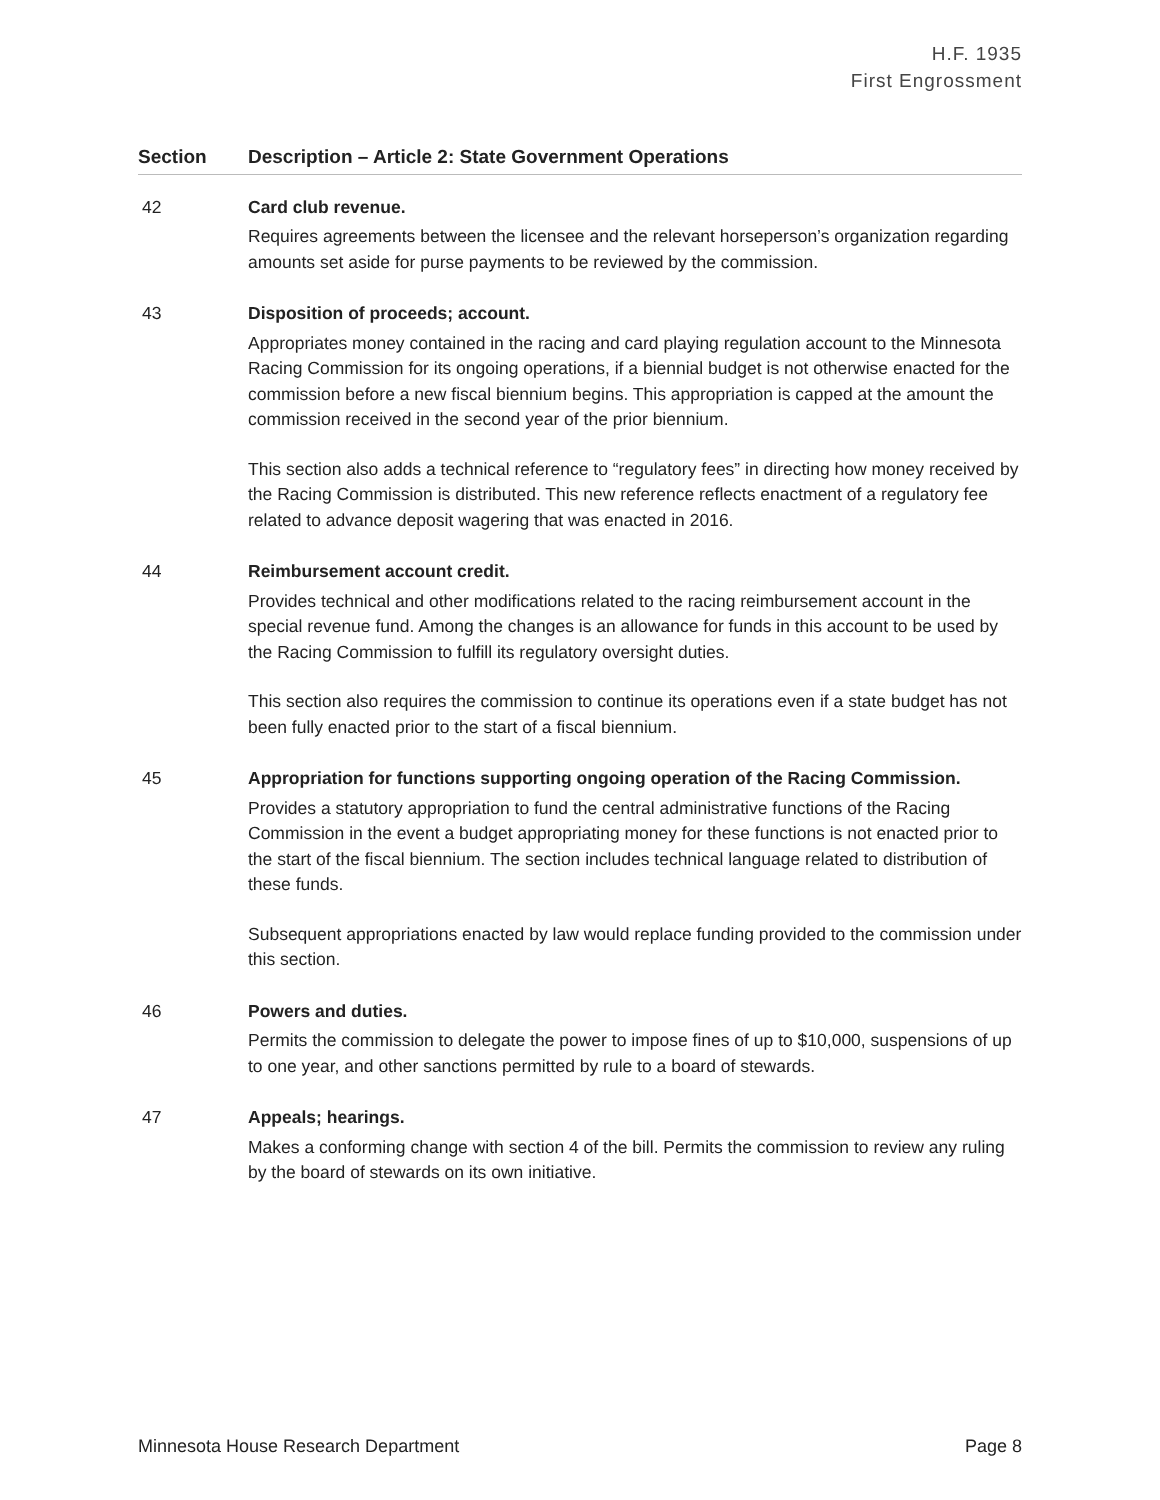H.F. 1935
First Engrossment
| Section | Description – Article 2: State Government Operations |
| --- | --- |
| 42 | Card club revenue. Requires agreements between the licensee and the relevant horseperson’s organization regarding amounts set aside for purse payments to be reviewed by the commission. |
| 43 | Disposition of proceeds; account. Appropriates money contained in the racing and card playing regulation account to the Minnesota Racing Commission for its ongoing operations, if a biennial budget is not otherwise enacted for the commission before a new fiscal biennium begins. This appropriation is capped at the amount the commission received in the second year of the prior biennium. This section also adds a technical reference to “regulatory fees” in directing how money received by the Racing Commission is distributed. This new reference reflects enactment of a regulatory fee related to advance deposit wagering that was enacted in 2016. |
| 44 | Reimbursement account credit. Provides technical and other modifications related to the racing reimbursement account in the special revenue fund. Among the changes is an allowance for funds in this account to be used by the Racing Commission to fulfill its regulatory oversight duties. This section also requires the commission to continue its operations even if a state budget has not been fully enacted prior to the start of a fiscal biennium. |
| 45 | Appropriation for functions supporting ongoing operation of the Racing Commission. Provides a statutory appropriation to fund the central administrative functions of the Racing Commission in the event a budget appropriating money for these functions is not enacted prior to the start of the fiscal biennium. The section includes technical language related to distribution of these funds. Subsequent appropriations enacted by law would replace funding provided to the commission under this section. |
| 46 | Powers and duties. Permits the commission to delegate the power to impose fines of up to $10,000, suspensions of up to one year, and other sanctions permitted by rule to a board of stewards. |
| 47 | Appeals; hearings. Makes a conforming change with section 4 of the bill. Permits the commission to review any ruling by the board of stewards on its own initiative. |
Minnesota House Research Department Page 8